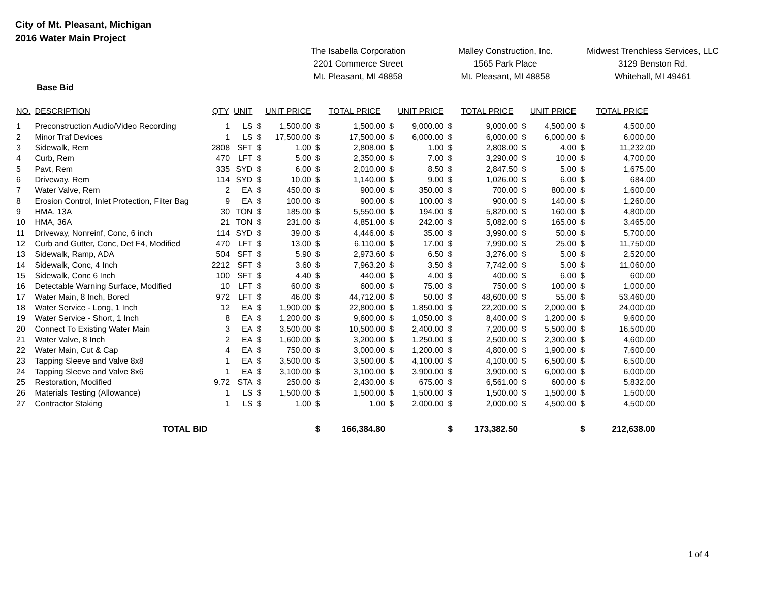City of Mt. Pleasant, Michigan
2016 Water Main Project
The Isabella Corporation
2201 Commerce Street
Mt. Pleasant, MI 48858
Malley Construction, Inc.
1565 Park Place
Mt. Pleasant, MI 48858
Midwest Trenchless Services, LLC
3129 Benston Rd.
Whitehall, MI 49461
Base Bid
| NO. | DESCRIPTION | QTY | UNIT | | UNIT PRICE | | TOTAL PRICE | | UNIT PRICE | | TOTAL PRICE | | UNIT PRICE | | TOTAL PRICE |
| --- | --- | --- | --- | --- | --- | --- | --- | --- | --- | --- | --- | --- | --- | --- | --- |
| 1 | Preconstruction Audio/Video Recording | 1 | LS | $ | 1,500.00 | $ | 1,500.00 | $ | 9,000.00 | $ | 9,000.00 | $ | 4,500.00 | $ | 4,500.00 |
| 2 | Minor Traf Devices | 1 | LS | $ | 17,500.00 | $ | 17,500.00 | $ | 6,000.00 | $ | 6,000.00 | $ | 6,000.00 | $ | 6,000.00 |
| 3 | Sidewalk, Rem | 2808 | SFT | $ | 1.00 | $ | 2,808.00 | $ | 1.00 | $ | 2,808.00 | $ | 4.00 | $ | 11,232.00 |
| 4 | Curb, Rem | 470 | LFT | $ | 5.00 | $ | 2,350.00 | $ | 7.00 | $ | 3,290.00 | $ | 10.00 | $ | 4,700.00 |
| 5 | Pavt, Rem | 335 | SYD | $ | 6.00 | $ | 2,010.00 | $ | 8.50 | $ | 2,847.50 | $ | 5.00 | $ | 1,675.00 |
| 6 | Driveway, Rem | 114 | SYD | $ | 10.00 | $ | 1,140.00 | $ | 9.00 | $ | 1,026.00 | $ | 6.00 | $ | 684.00 |
| 7 | Water Valve, Rem | 2 | EA | $ | 450.00 | $ | 900.00 | $ | 350.00 | $ | 700.00 | $ | 800.00 | $ | 1,600.00 |
| 8 | Erosion Control, Inlet Protection, Filter Bag | 9 | EA | $ | 100.00 | $ | 900.00 | $ | 100.00 | $ | 900.00 | $ | 140.00 | $ | 1,260.00 |
| 9 | HMA, 13A | 30 | TON | $ | 185.00 | $ | 5,550.00 | $ | 194.00 | $ | 5,820.00 | $ | 160.00 | $ | 4,800.00 |
| 10 | HMA, 36A | 21 | TON | $ | 231.00 | $ | 4,851.00 | $ | 242.00 | $ | 5,082.00 | $ | 165.00 | $ | 3,465.00 |
| 11 | Driveway, Nonreinf, Conc, 6 inch | 114 | SYD | $ | 39.00 | $ | 4,446.00 | $ | 35.00 | $ | 3,990.00 | $ | 50.00 | $ | 5,700.00 |
| 12 | Curb and Gutter, Conc, Det F4, Modified | 470 | LFT | $ | 13.00 | $ | 6,110.00 | $ | 17.00 | $ | 7,990.00 | $ | 25.00 | $ | 11,750.00 |
| 13 | Sidewalk, Ramp, ADA | 504 | SFT | $ | 5.90 | $ | 2,973.60 | $ | 6.50 | $ | 3,276.00 | $ | 5.00 | $ | 2,520.00 |
| 14 | Sidewalk, Conc, 4 Inch | 2212 | SFT | $ | 3.60 | $ | 7,963.20 | $ | 3.50 | $ | 7,742.00 | $ | 5.00 | $ | 11,060.00 |
| 15 | Sidewalk, Conc 6 Inch | 100 | SFT | $ | 4.40 | $ | 440.00 | $ | 4.00 | $ | 400.00 | $ | 6.00 | $ | 600.00 |
| 16 | Detectable Warning Surface, Modified | 10 | LFT | $ | 60.00 | $ | 600.00 | $ | 75.00 | $ | 750.00 | $ | 100.00 | $ | 1,000.00 |
| 17 | Water Main, 8 Inch, Bored | 972 | LFT | $ | 46.00 | $ | 44,712.00 | $ | 50.00 | $ | 48,600.00 | $ | 55.00 | $ | 53,460.00 |
| 18 | Water Service - Long, 1 Inch | 12 | EA | $ | 1,900.00 | $ | 22,800.00 | $ | 1,850.00 | $ | 22,200.00 | $ | 2,000.00 | $ | 24,000.00 |
| 19 | Water Service - Short, 1 Inch | 8 | EA | $ | 1,200.00 | $ | 9,600.00 | $ | 1,050.00 | $ | 8,400.00 | $ | 1,200.00 | $ | 9,600.00 |
| 20 | Connect To Existing Water Main | 3 | EA | $ | 3,500.00 | $ | 10,500.00 | $ | 2,400.00 | $ | 7,200.00 | $ | 5,500.00 | $ | 16,500.00 |
| 21 | Water Valve, 8 Inch | 2 | EA | $ | 1,600.00 | $ | 3,200.00 | $ | 1,250.00 | $ | 2,500.00 | $ | 2,300.00 | $ | 4,600.00 |
| 22 | Water Main, Cut & Cap | 4 | EA | $ | 750.00 | $ | 3,000.00 | $ | 1,200.00 | $ | 4,800.00 | $ | 1,900.00 | $ | 7,600.00 |
| 23 | Tapping Sleeve and Valve 8x8 | 1 | EA | $ | 3,500.00 | $ | 3,500.00 | $ | 4,100.00 | $ | 4,100.00 | $ | 6,500.00 | $ | 6,500.00 |
| 24 | Tapping Sleeve and Valve 8x6 | 1 | EA | $ | 3,100.00 | $ | 3,100.00 | $ | 3,900.00 | $ | 3,900.00 | $ | 6,000.00 | $ | 6,000.00 |
| 25 | Restoration, Modified | 9.72 | STA | $ | 250.00 | $ | 2,430.00 | $ | 675.00 | $ | 6,561.00 | $ | 600.00 | $ | 5,832.00 |
| 26 | Materials Testing (Allowance) | 1 | LS | $ | 1,500.00 | $ | 1,500.00 | $ | 1,500.00 | $ | 1,500.00 | $ | 1,500.00 | $ | 1,500.00 |
| 27 | Contractor Staking | 1 | LS | $ | 1.00 | $ | 1.00 | $ | 2,000.00 | $ | 2,000.00 | $ | 4,500.00 | $ | 4,500.00 |
| | TOTAL BID | | | | | $ | 166,384.80 | | | $ | 173,382.50 | | | $ | 212,638.00 |
1 of 4